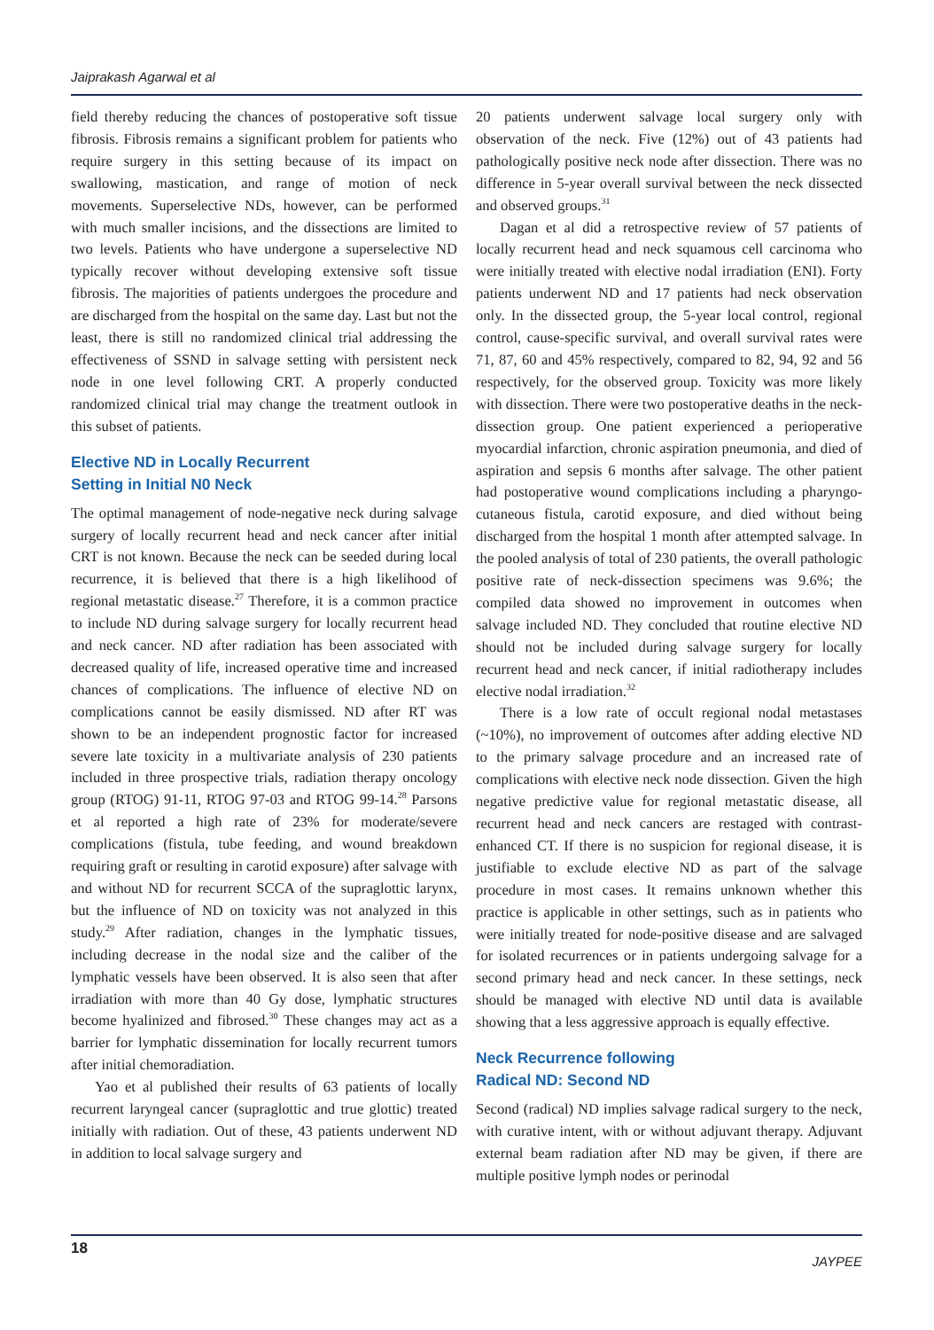Jaiprakash Agarwal et al
field thereby reducing the chances of postoperative soft tissue fibrosis. Fibrosis remains a significant problem for patients who require surgery in this setting because of its impact on swallowing, mastication, and range of motion of neck movements. Superselective NDs, however, can be performed with much smaller incisions, and the dissections are limited to two levels. Patients who have undergone a superselective ND typically recover without developing extensive soft tissue fibrosis. The majorities of patients undergoes the procedure and are discharged from the hospital on the same day. Last but not the least, there is still no randomized clinical trial addressing the effectiveness of SSND in salvage setting with persistent neck node in one level following CRT. A properly conducted randomized clinical trial may change the treatment outlook in this subset of patients.
Elective ND in Locally Recurrent
Setting in Initial N0 Neck
The optimal management of node-negative neck during salvage surgery of locally recurrent head and neck cancer after initial CRT is not known. Because the neck can be seeded during local recurrence, it is believed that there is a high likelihood of regional metastatic disease.<sup>27</sup> Therefore, it is a common practice to include ND during salvage surgery for locally recurrent head and neck cancer. ND after radiation has been associated with decreased quality of life, increased operative time and increased chances of complications. The influence of elective ND on complications cannot be easily dismissed. ND after RT was shown to be an independent prognostic factor for increased severe late toxicity in a multivariate analysis of 230 patients included in three prospective trials, radiation therapy oncology group (RTOG) 91-11, RTOG 97-03 and RTOG 99-14.<sup>28</sup> Parsons et al reported a high rate of 23% for moderate/severe complications (fistula, tube feeding, and wound breakdown requiring graft or resulting in carotid exposure) after salvage with and without ND for recurrent SCCA of the supraglottic larynx, but the influence of ND on toxicity was not analyzed in this study.<sup>29</sup> After radiation, changes in the lymphatic tissues, including decrease in the nodal size and the caliber of the lymphatic vessels have been observed. It is also seen that after irradiation with more than 40 Gy dose, lymphatic structures become hyalinized and fibrosed.<sup>30</sup> These changes may act as a barrier for lymphatic dissemination for locally recurrent tumors after initial chemoradiation.
Yao et al published their results of 63 patients of locally recurrent laryngeal cancer (supraglottic and true glottic) treated initially with radiation. Out of these, 43 patients underwent ND in addition to local salvage surgery and
20 patients underwent salvage local surgery only with observation of the neck. Five (12%) out of 43 patients had pathologically positive neck node after dissection. There was no difference in 5-year overall survival between the neck dissected and observed groups.<sup>31</sup>
Dagan et al did a retrospective review of 57 patients of locally recurrent head and neck squamous cell carcinoma who were initially treated with elective nodal irradiation (ENI). Forty patients underwent ND and 17 patients had neck observation only. In the dissected group, the 5-year local control, regional control, cause-specific survival, and overall survival rates were 71, 87, 60 and 45% respectively, compared to 82, 94, 92 and 56 respectively, for the observed group. Toxicity was more likely with dissection. There were two postoperative deaths in the neck-dissection group. One patient experienced a perioperative myocardial infarction, chronic aspiration pneumonia, and died of aspiration and sepsis 6 months after salvage. The other patient had postoperative wound complications including a pharyngo-cutaneous fistula, carotid exposure, and died without being discharged from the hospital 1 month after attempted salvage. In the pooled analysis of total of 230 patients, the overall pathologic positive rate of neck-dissection specimens was 9.6%; the compiled data showed no improvement in outcomes when salvage included ND. They concluded that routine elective ND should not be included during salvage surgery for locally recurrent head and neck cancer, if initial radiotherapy includes elective nodal irradiation.<sup>32</sup>
There is a low rate of occult regional nodal metastases (~10%), no improvement of outcomes after adding elective ND to the primary salvage procedure and an increased rate of complications with elective neck node dissection. Given the high negative predictive value for regional metastatic disease, all recurrent head and neck cancers are restaged with contrast-enhanced CT. If there is no suspicion for regional disease, it is justifiable to exclude elective ND as part of the salvage procedure in most cases. It remains unknown whether this practice is applicable in other settings, such as in patients who were initially treated for node-positive disease and are salvaged for isolated recurrences or in patients undergoing salvage for a second primary head and neck cancer. In these settings, neck should be managed with elective ND until data is available showing that a less aggressive approach is equally effective.
Neck Recurrence following
Radical ND: Second ND
Second (radical) ND implies salvage radical surgery to the neck, with curative intent, with or without adjuvant therapy. Adjuvant external beam radiation after ND may be given, if there are multiple positive lymph nodes or perinodal
18 JAYPEE